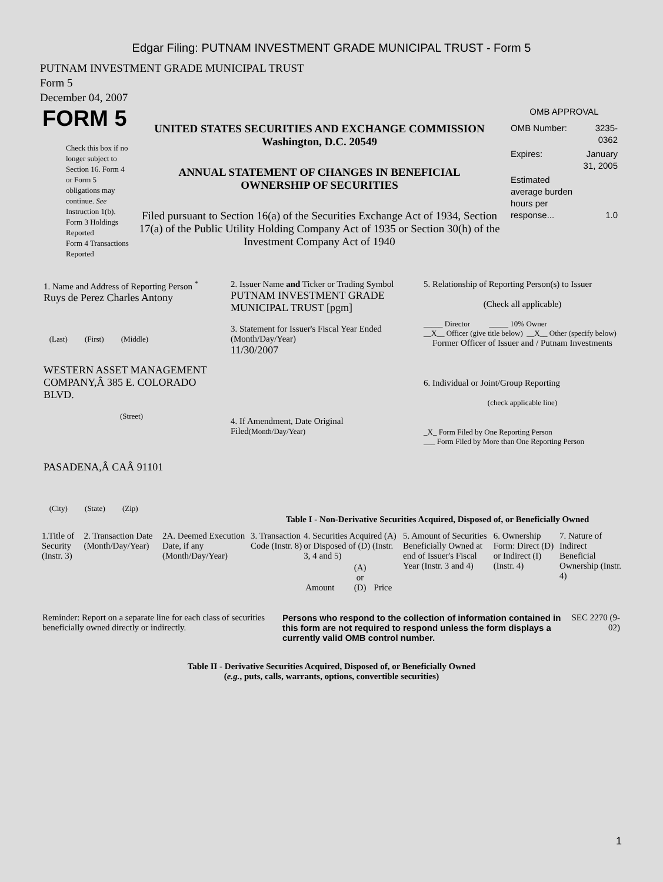Edgar Filing: PUTNAM INVESTMENT GRADE MUNICIPAL TRUST - Form 5
PUTNAM INVESTMENT GRADE MUNICIPAL TRUST
Form 5
December 04, 2007
| FORM 5 Check this box if no longer subject to Section 16. Form 4 or Form 5 obligations may continue. See Instruction 1(b). Form 3 Holdings Reported Form 4 Transactions Reported | UNITED STATES SECURITIES AND EXCHANGE COMMISSION Washington, D.C. 20549 ANNUAL STATEMENT OF CHANGES IN BENEFICIAL OWNERSHIP OF SECURITIES Filed pursuant to Section 16(a) of the Securities Exchange Act of 1934, Section 17(a) of the Public Utility Holding Company Act of 1935 or Section 30(h) of the Investment Company Act of 1940 | OMB APPROVAL / OMB Number: / 3235-0362 / / Expires: / January 31, 2005 / / Estimated average burden hours per response... / 1.0 / |
| 1. Name and Address of Reporting Person <sup>*</sup> Ruys de Perez Charles Antony (Last) (First) (Middle) WESTERN ASSET MANAGEMENT COMPANY,Â 385 E. COLORADO BLVD. (Street) PASADENA,Â CAÂ 91101 (City) (State) (Zip) | 2. Issuer Name and Ticker or Trading Symbol PUTNAM INVESTMENT GRADE MUNICIPAL TRUST [pgm] 3. Statement for Issuer's Fiscal Year Ended (Month/Day/Year) 11/30/2007 4. If Amendment, Date Original Filed (Month/Day/Year) | 5. Relationship of Reporting Person(s) to Issuer (Check all applicable) _____ Director _____ 10% Owner __X__ Officer (give title below) __X__ Other (specify below) Former Officer of Issuer and / Putnam Investments 6. Individual or Joint/Group Reporting (check applicable line) _X_ Form Filed by One Reporting Person ___ Form Filed by More than One Reporting Person |
Table I - Non-Derivative Securities Acquired, Disposed of, or Beneficially Owned
| 1.Title of Security (Instr. 3) | 2. Transaction Date (Month/Day/Year) | 2A. Deemed Execution Date, if any (Month/Day/Year) | 3. Transaction Code (Instr. 8) | 4. Securities Acquired (A) or Disposed of (D) (Instr. 3, 4 and 5) | | | 5. Amount of Securities Beneficially Owned at end of Issuer's Fiscal Year (Instr. 3 and 4) | 6. Ownership Form: Direct (D) or Indirect (I) (Instr. 4) | 7. Nature of Indirect Beneficial Ownership (Instr. 4) |
| --- | --- | --- | --- | --- | --- | --- | --- | --- | --- |
| | | | | Amount | (A) or (D) | Price | | | |
| Reminder: Report on a separate line for each class of securities beneficially owned directly or indirectly. | Persons who respond to the collection of information contained in this form are not required to respond unless the form displays a currently valid OMB control number. | SEC 2270 (9-02) |
Table II - Derivative Securities Acquired, Disposed of, or Beneficially Owned
(e.g., puts, calls, warrants, options, convertible securities)
1